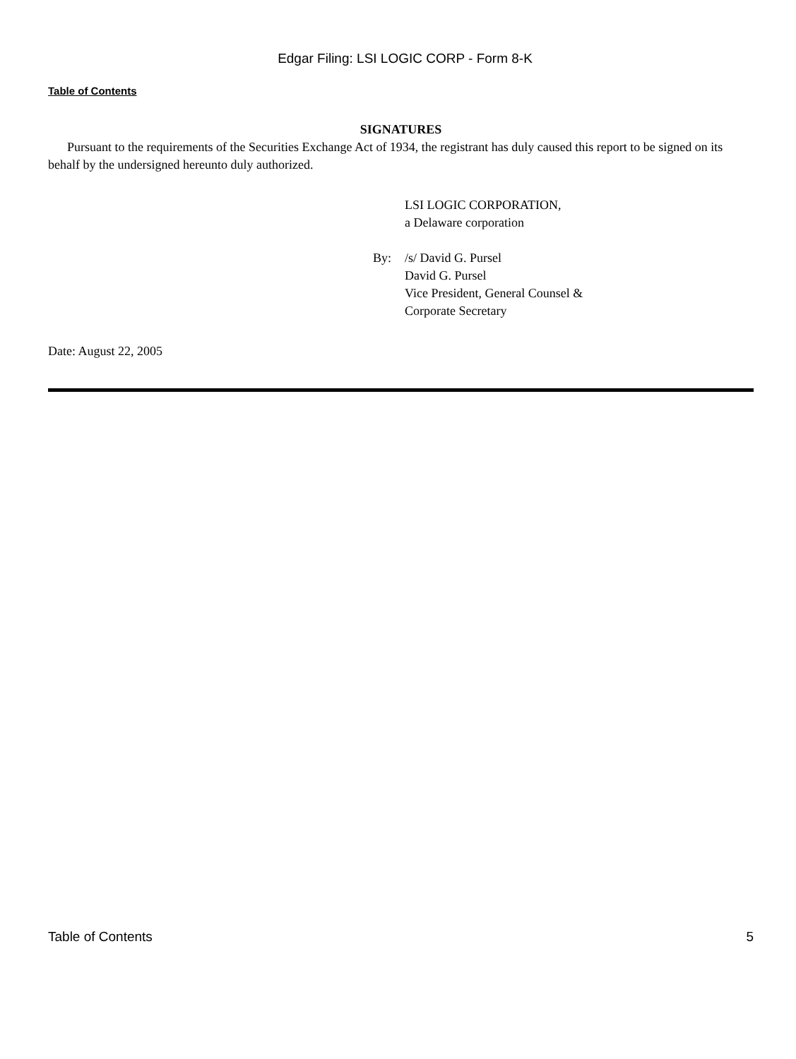Edgar Filing: LSI LOGIC CORP - Form 8-K
Table of Contents
SIGNATURES
Pursuant to the requirements of the Securities Exchange Act of 1934, the registrant has duly caused this report to be signed on its behalf by the undersigned hereunto duly authorized.
LSI LOGIC CORPORATION,
a Delaware corporation
By: /s/ David G. Pursel
David G. Pursel
Vice President, General Counsel &
Corporate Secretary
Date: August 22, 2005
Table of Contents 5